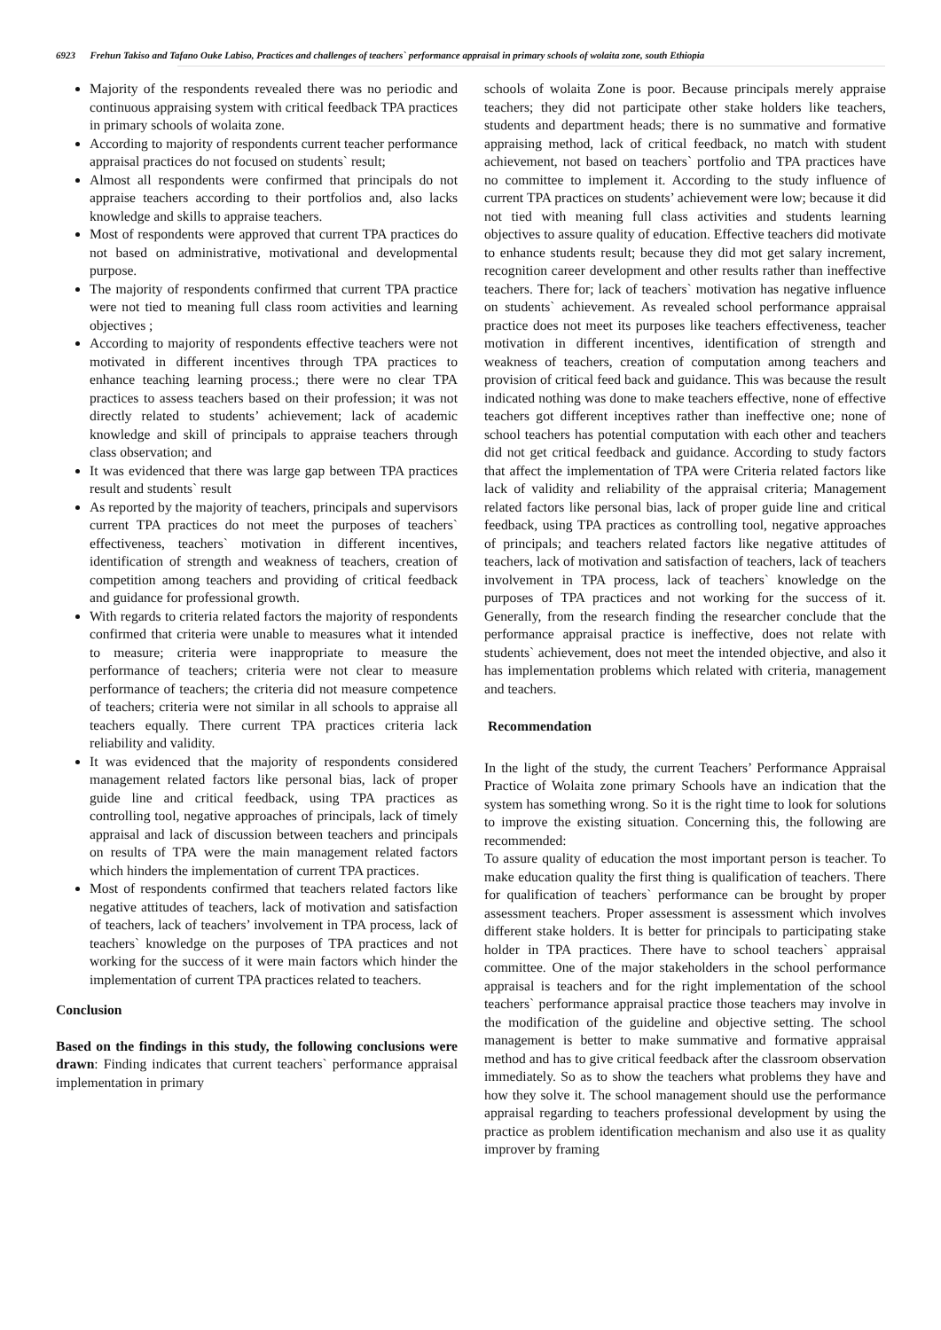6923 Frehun Takiso and Tafano Ouke Labiso, Practices and challenges of teachers` performance appraisal in primary schools of wolaita zone, south Ethiopia
Majority of the respondents revealed there was no periodic and continuous appraising system with critical feedback TPA practices in primary schools of wolaita zone.
According to majority of respondents current teacher performance appraisal practices do not focused on students` result;
Almost all respondents were confirmed that principals do not appraise teachers according to their portfolios and, also lacks knowledge and skills to appraise teachers.
Most of respondents were approved that current TPA practices do not based on administrative, motivational and developmental purpose.
The majority of respondents confirmed that current TPA practice were not tied to meaning full class room activities and learning objectives ;
According to majority of respondents effective teachers were not motivated in different incentives through TPA practices to enhance teaching learning process.; there were no clear TPA practices to assess teachers based on their profession; it was not directly related to students’ achievement; lack of academic knowledge and skill of principals to appraise teachers through class observation; and
It was evidenced that there was large gap between TPA practices result and students` result
As reported by the majority of teachers, principals and supervisors current TPA practices do not meet the purposes of teachers` effectiveness, teachers` motivation in different incentives, identification of strength and weakness of teachers, creation of competition among teachers and providing of critical feedback and guidance for professional growth.
With regards to criteria related factors the majority of respondents confirmed that criteria were unable to measures what it intended to measure; criteria were inappropriate to measure the performance of teachers; criteria were not clear to measure performance of teachers; the criteria did not measure competence of teachers; criteria were not similar in all schools to appraise all teachers equally. There current TPA practices criteria lack reliability and validity.
It was evidenced that the majority of respondents considered management related factors like personal bias, lack of proper guide line and critical feedback, using TPA practices as controlling tool, negative approaches of principals, lack of timely appraisal and lack of discussion between teachers and principals on results of TPA were the main management related factors which hinders the implementation of current TPA practices.
Most of respondents confirmed that teachers related factors like negative attitudes of teachers, lack of motivation and satisfaction of teachers, lack of teachers’ involvement in TPA process, lack of teachers` knowledge on the purposes of TPA practices and not working for the success of it were main factors which hinder the implementation of current TPA practices related to teachers.
Conclusion
Based on the findings in this study, the following conclusions were drawn: Finding indicates that current teachers` performance appraisal implementation in primary
schools of wolaita Zone is poor. Because principals merely appraise teachers; they did not participate other stake holders like teachers, students and department heads; there is no summative and formative appraising method, lack of critical feedback, no match with student achievement, not based on teachers` portfolio and TPA practices have no committee to implement it. According to the study influence of current TPA practices on students’ achievement were low; because it did not tied with meaning full class activities and students learning objectives to assure quality of education. Effective teachers did motivate to enhance students result; because they did mot get salary increment, recognition career development and other results rather than ineffective teachers. There for; lack of teachers` motivation has negative influence on students` achievement. As revealed school performance appraisal practice does not meet its purposes like teachers effectiveness, teacher motivation in different incentives, identification of strength and weakness of teachers, creation of computation among teachers and provision of critical feed back and guidance. This was because the result indicated nothing was done to make teachers effective, none of effective teachers got different inceptives rather than ineffective one; none of school teachers has potential computation with each other and teachers did not get critical feedback and guidance. According to study factors that affect the implementation of TPA were Criteria related factors like lack of validity and reliability of the appraisal criteria; Management related factors like personal bias, lack of proper guide line and critical feedback, using TPA practices as controlling tool, negative approaches of principals; and teachers related factors like negative attitudes of teachers, lack of motivation and satisfaction of teachers, lack of teachers involvement in TPA process, lack of teachers` knowledge on the purposes of TPA practices and not working for the success of it. Generally, from the research finding the researcher conclude that the performance appraisal practice is ineffective, does not relate with students` achievement, does not meet the intended objective, and also it has implementation problems which related with criteria, management and teachers.
Recommendation
In the light of the study, the current Teachers’ Performance Appraisal Practice of Wolaita zone primary Schools have an indication that the system has something wrong. So it is the right time to look for solutions to improve the existing situation. Concerning this, the following are recommended:
To assure quality of education the most important person is teacher. To make education quality the first thing is qualification of teachers. There for qualification of teachers` performance can be brought by proper assessment teachers. Proper assessment is assessment which involves different stake holders. It is better for principals to participating stake holder in TPA practices. There have to school teachers` appraisal committee. One of the major stakeholders in the school performance appraisal is teachers and for the right implementation of the school teachers` performance appraisal practice those teachers may involve in the modification of the guideline and objective setting. The school management is better to make summative and formative appraisal method and has to give critical feedback after the classroom observation immediately. So as to show the teachers what problems they have and how they solve it. The school management should use the performance appraisal regarding to teachers professional development by using the practice as problem identification mechanism and also use it as quality improver by framing